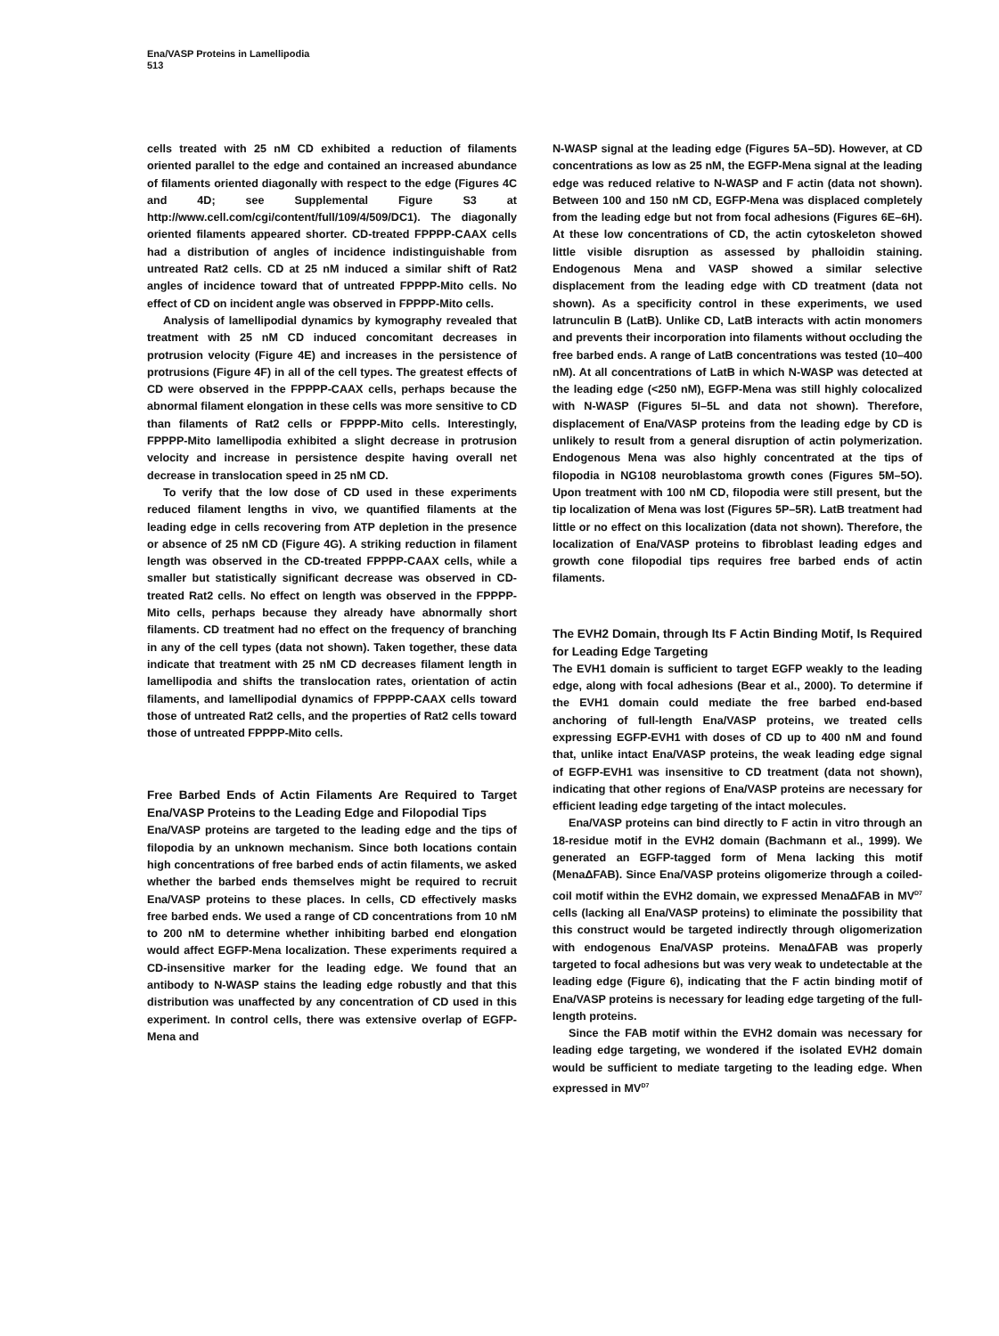Ena/VASP Proteins in Lamellipodia
513
cells treated with 25 nM CD exhibited a reduction of filaments oriented parallel to the edge and contained an increased abundance of filaments oriented diagonally with respect to the edge (Figures 4C and 4D; see Supplemental Figure S3 at http://www.cell.com/cgi/content/full/109/4/509/DC1). The diagonally oriented filaments appeared shorter. CD-treated FPPPP-CAAX cells had a distribution of angles of incidence indistinguishable from untreated Rat2 cells. CD at 25 nM induced a similar shift of Rat2 angles of incidence toward that of untreated FPPPP-Mito cells. No effect of CD on incident angle was observed in FPPPP-Mito cells.
Analysis of lamellipodial dynamics by kymography revealed that treatment with 25 nM CD induced concomitant decreases in protrusion velocity (Figure 4E) and increases in the persistence of protrusions (Figure 4F) in all of the cell types. The greatest effects of CD were observed in the FPPPP-CAAX cells, perhaps because the abnormal filament elongation in these cells was more sensitive to CD than filaments of Rat2 cells or FPPPP-Mito cells. Interestingly, FPPPP-Mito lamellipodia exhibited a slight decrease in protrusion velocity and increase in persistence despite having overall net decrease in translocation speed in 25 nM CD.
To verify that the low dose of CD used in these experiments reduced filament lengths in vivo, we quantified filaments at the leading edge in cells recovering from ATP depletion in the presence or absence of 25 nM CD (Figure 4G). A striking reduction in filament length was observed in the CD-treated FPPPP-CAAX cells, while a smaller but statistically significant decrease was observed in CD-treated Rat2 cells. No effect on length was observed in the FPPPP-Mito cells, perhaps because they already have abnormally short filaments. CD treatment had no effect on the frequency of branching in any of the cell types (data not shown). Taken together, these data indicate that treatment with 25 nM CD decreases filament length in lamellipodia and shifts the translocation rates, orientation of actin filaments, and lamellipodial dynamics of FPPPP-CAAX cells toward those of untreated Rat2 cells, and the properties of Rat2 cells toward those of untreated FPPPP-Mito cells.
Free Barbed Ends of Actin Filaments Are Required to Target Ena/VASP Proteins to the Leading Edge and Filopodial Tips
Ena/VASP proteins are targeted to the leading edge and the tips of filopodia by an unknown mechanism. Since both locations contain high concentrations of free barbed ends of actin filaments, we asked whether the barbed ends themselves might be required to recruit Ena/VASP proteins to these places. In cells, CD effectively masks free barbed ends. We used a range of CD concentrations from 10 nM to 200 nM to determine whether inhibiting barbed end elongation would affect EGFP-Mena localization. These experiments required a CD-insensitive marker for the leading edge. We found that an antibody to N-WASP stains the leading edge robustly and that this distribution was unaffected by any concentration of CD used in this experiment. In control cells, there was extensive overlap of EGFP-Mena and
N-WASP signal at the leading edge (Figures 5A–5D). However, at CD concentrations as low as 25 nM, the EGFP-Mena signal at the leading edge was reduced relative to N-WASP and F actin (data not shown). Between 100 and 150 nM CD, EGFP-Mena was displaced completely from the leading edge but not from focal adhesions (Figures 6E–6H). At these low concentrations of CD, the actin cytoskeleton showed little visible disruption as assessed by phalloidin staining. Endogenous Mena and VASP showed a similar selective displacement from the leading edge with CD treatment (data not shown). As a specificity control in these experiments, we used latrunculin B (LatB). Unlike CD, LatB interacts with actin monomers and prevents their incorporation into filaments without occluding the free barbed ends. A range of LatB concentrations was tested (10–400 nM). At all concentrations of LatB in which N-WASP was detected at the leading edge (<250 nM), EGFP-Mena was still highly colocalized with N-WASP (Figures 5I–5L and data not shown). Therefore, displacement of Ena/VASP proteins from the leading edge by CD is unlikely to result from a general disruption of actin polymerization. Endogenous Mena was also highly concentrated at the tips of filopodia in NG108 neuroblastoma growth cones (Figures 5M–5O). Upon treatment with 100 nM CD, filopodia were still present, but the tip localization of Mena was lost (Figures 5P–5R). LatB treatment had little or no effect on this localization (data not shown). Therefore, the localization of Ena/VASP proteins to fibroblast leading edges and growth cone filopodial tips requires free barbed ends of actin filaments.
The EVH2 Domain, through Its F Actin Binding Motif, Is Required for Leading Edge Targeting
The EVH1 domain is sufficient to target EGFP weakly to the leading edge, along with focal adhesions (Bear et al., 2000). To determine if the EVH1 domain could mediate the free barbed end-based anchoring of full-length Ena/VASP proteins, we treated cells expressing EGFP-EVH1 with doses of CD up to 400 nM and found that, unlike intact Ena/VASP proteins, the weak leading edge signal of EGFP-EVH1 was insensitive to CD treatment (data not shown), indicating that other regions of Ena/VASP proteins are necessary for efficient leading edge targeting of the intact molecules.
Ena/VASP proteins can bind directly to F actin in vitro through an 18-residue motif in the EVH2 domain (Bachmann et al., 1999). We generated an EGFP-tagged form of Mena lacking this motif (MenaΔFAB). Since Ena/VASP proteins oligomerize through a coiled-coil motif within the EVH2 domain, we expressed MenaΔFAB in MV<sup>D7</sup> cells (lacking all Ena/VASP proteins) to eliminate the possibility that this construct would be targeted indirectly through oligomerization with endogenous Ena/VASP proteins. MenaΔFAB was properly targeted to focal adhesions but was very weak to undetectable at the leading edge (Figure 6), indicating that the F actin binding motif of Ena/VASP proteins is necessary for leading edge targeting of the full-length proteins.
Since the FAB motif within the EVH2 domain was necessary for leading edge targeting, we wondered if the isolated EVH2 domain would be sufficient to mediate targeting to the leading edge. When expressed in MV<sup>D7</sup>